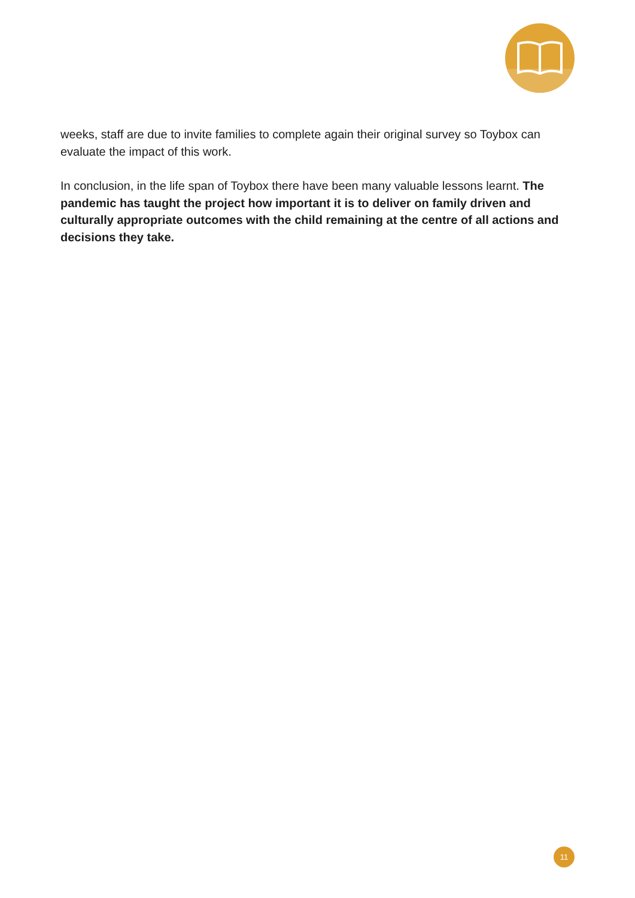weeks, staff are due to invite families to complete again their original survey so Toybox can evaluate the impact of this work.
In conclusion, in the life span of Toybox there have been many valuable lessons learnt. The pandemic has taught the project how important it is to deliver on family driven and culturally appropriate outcomes with the child remaining at the centre of all actions and decisions they take.
11